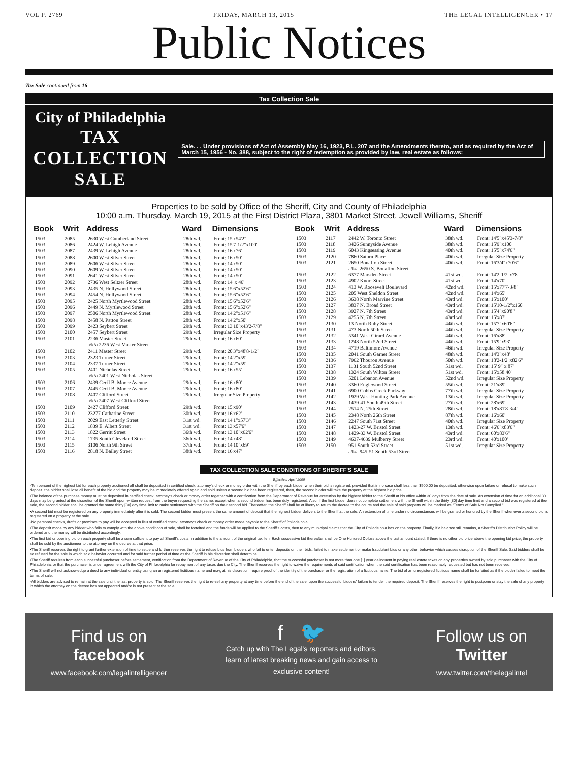VOL P. 2769 FRIDAY, MARCH 13, 2015 THE LEGAL INTELLIGENCER • 17
Public Notices
Tax Sale continued from 16
Tax Collection Sale
City of Philadelphia
TAX COLLECTION SALE
Sale. . . Under provisions of Act of Assembly May 16, 1923, P.L. 207 and the Amendments thereto, and as required by the Act of March 15, 1956 - No. 388, subject to the right of redemption as provided by law, real estate as follows:
Properties to be sold by Office of the Sheriff, City and County of Philadelphia
10:00 a.m. Thursday, March 19, 2015 at the First District Plaza, 3801 Market Street, Jewell Williams, Sheriff
| Book | Writ | Address | Ward | Dimensions |
| --- | --- | --- | --- | --- |
| 1503 | 2085 | 2630 West Cumberland Street | 28th wd. | Front: 15'x54'2" |
| 1503 | 2086 | 2424 W. Lehigh Avenue | 28th wd. | Front: 15'7-1/2"x100' |
| 1503 | 2087 | 2439 W. Lehigh Avenue | 28th wd. | Front: 16'x76' |
| 1503 | 2088 | 2600 West Silver Street | 28th wd. | Front: 16'x50' |
| 1503 | 2089 | 2606 West Silver Street | 28th wd. | Front: 14'x50' |
| 1503 | 2090 | 2609 West Silver Street | 28th wd. | Front: 14'x50' |
| 1503 | 2091 | 2641 West Silver Street | 28th wd. | Front: 14'x50' |
| 1503 | 2092 | 2736 West Seltzer Street | 28th wd. | Front: 14' x 46' |
| 1503 | 2093 | 2435 N. Hollywood Street | 28th wd. | Front: 15'6"x52'6" |
| 1503 | 2094 | 2454 N. Hollywood Street | 28th wd. | Front: 15'6"x52'6" |
| 1503 | 2095 | 2425 North Myrtlewood Street | 28th wd. | Front: 15'6"x52'6" |
| 1503 | 2096 | 2449 N. Myrtlewood Street | 28th wd. | Front: 15'6"x52'6" |
| 1503 | 2097 | 2506 North Myrtlewood Street | 28th wd. | Front: 14'2"x51'6" |
| 1503 | 2098 | 2458 N. Patton Street | 28th wd. | Front: 14'2"x50' |
| 1503 | 2099 | 2423 Seybert Street | 29th wd. | Front: 13'10"x43'2-7/8" |
| 1503 | 2100 | 2457 Seybert Street | 29th wd. | Irregular Size Property |
| 1503 | 2101 | 2236 Master Street a/k/a 2236 West Master Street | 29th wd. | Front: 16'x60' |
| 1503 | 2102 | 2411 Master Street | 29th wd. | Front: 20'3"x48'8-1/2" |
| 1503 | 2103 | 2323 Turner Street | 29th wd. | Front: 14'2"x59' |
| 1503 | 2104 | 2337 Turner Street | 29th wd. | Front: 14'2"x59' |
| 1503 | 2105 | 2401 Nicholas Street a/k/a 2401 West Nicholas Street | 29th wd. | Front: 16'x55' |
| 1503 | 2106 | 2439 Cecil B. Moore Avenue | 29th wd. | Front: 16'x80' |
| 1503 | 2107 | 2445 Cecil B. Moore Avenue | 29th wd. | Front: 16'x80' |
| 1503 | 2108 | 2407 Clifford Street a/k/a 2407 West Clifford Street | 29th wd. | Irregular Size Property |
| 1503 | 2109 | 2427 Clifford Street | 29th wd. | Front: 15'x90' |
| 1503 | 2110 | 23277 Catharine Street | 30th wd. | Front: 16'x62' |
| 1503 | 2111 | 2029 East Letterly Street | 31st wd. | Front: 14'1"x57'3" |
| 1503 | 2112 | 1839 E. Albert Street | 31st wd. | Front: 13'x57'6" |
| 1503 | 2113 | 1822 Gerritt Street | 36th wd. | Front: 13'10"x62'6" |
| 1503 | 2114 | 1735 South Cleveland Street | 36th wd. | Front: 14'x48' |
| 1503 | 2115 | 3106 North 9th Street | 37th wd. | Front: 14'10"x69' |
| 1503 | 2116 | 2818 N. Bailey Street | 38th wd. | Front: 16'x47' |
| Book | Writ | Address | Ward | Dimensions |
| --- | --- | --- | --- | --- |
| 1503 | 2117 | 2442 W. Toronto Street | 38th wd. | Front: 14'5"x45'3-7/8" |
| 1503 | 2118 | 3426 Sunnyside Avenue | 38th wd. | Front: 15'9"x100' |
| 1503 | 2119 | 6043 Kingsessing Avenue | 40th wd. | Front: 15'5"x74'6" |
| 1503 | 2120 | 7860 Saturn Place | 40th wd. | Irregular Size Property |
| 1503 | 2121 | 2650 Bonaffon Street a/k/a 2650 S. Bonaffon Street | 40th wd. | Front: 16'3/4"x70'6" |
| 1503 | 2122 | 6377 Marsden Street | 41st wd. | Front: 14'2-1/2"x78' |
| 1503 | 2123 | 4902 Knorr Street | 41st wd. | Front: 14'x70' |
| 1503 | 2124 | 413 W. Roosevelt Boulevard | 42nd wd. | Front: 15'x77'7-3/8" |
| 1503 | 2125 | 205 West Sheldon Street | 42nd wd. | Front: 14'x65' |
| 1503 | 2126 | 3638 North Marvine Street | 43rd wd. | Front: 15'x100' |
| 1503 | 2127 | 3837 N. Broad Street | 43rd wd. | Front: 15'10-1/2"x160' |
| 1503 | 2128 | 3927 N. 7th Street | 43rd wd. | Front: 15'4"x90'8" |
| 1503 | 2129 | 4255 N. 7th Street | 43rd wd. | Front: 15'x87' |
| 1503 | 2130 | 13 North Ruby Street | 44th wd. | Front: 15'7"x60'6" |
| 1503 | 2131 | 473 North 50th Street | 44th wd. | Irregular Size Property |
| 1503 | 2132 | 5341 West Girard Avenue | 44th wd. | Front: 16'x88' |
| 1503 | 2133 | 1248 North 52nd Street | 44th wd. | Front: 15'9"x93' |
| 1503 | 2134 | 4719 Baltimore Avenue | 46th wd. | Irregular Size Property |
| 1503 | 2135 | 2041 South Garnet Street | 48th wd. | Front: 14'3"x48' |
| 1503 | 2136 | 7962 Thouron Avenue | 50th wd. | Front: 18'2-1/2"x82'6" |
| 1503 | 2137 | 1131 South 52nd Street | 51st wd. | Front: 15' 9" x 87' |
| 1503 | 2138 | 1324 South Wilton Street | 51st wd. | Front: 15'x58.40' |
| 1503 | 2139 | 5201 Lebanon Avenue | 52nd wd. | Irregular Size Property |
| 1503 | 2140 | 3360 Englewood Street | 55th wd. | Front: 21'x89' |
| 1503 | 2141 | 6900 Cobbs Creek Parkway | 77th wd. | Irregular Size Property |
| 1503 | 2142 | 1929 West Hunting Park Avenue | 13th wd. | Irregular Size Property |
| 1503 | 2143 | 1439-41 South 49th Street | 27th wd. | Front: 28'x69' |
| 1503 | 2144 | 2514 N. 25th Street | 28th wd. | Front: 18'x81'8-3/4" |
| 1503 | 2145 | 2348 North 26th Street | 87th wd. | Front: 16'x60' |
| 1503 | 2146 | 2247 South 71st Street | 40th wd. | Irregular Size Property |
| 1503 | 2147 | 1423-27 W. Bristol Street | 13th wd. | Front: 46'6"x83'6" |
| 1503 | 2148 | 1429-33 W. Bristol Street | 43rd wd. | Front: 60'x83'6" |
| 1503 | 2149 | 4637-4639 Mulberry Street | 23rd wd. | Front: 40'x100' |
| 1503 | 2150 | 951 South 53rd Street a/k/a 945-51 South 53rd Street | 51st wd. | Irregular Size Property |
TAX COLLECTION SALE CONDITIONS OF SHERIFF'S SALE
Effective: April 2000
·Ten percent of the highest bid for each property auctioned off shall be deposited in certified check, attorney's check or money order with the Sheriff by each bidder when their bid is registered, provided that in no case shall less than $500.00 be deposited, otherwise upon failure or refusal to make such deposit, the bidder shall lose all benefit of the bid and the property may be immediately offered again and sold unless a second bid has been registered, then, the second bidder will take the property at the highest bid price.
•The balance of the purchase money must be deposited in certified check, attorney's check or money order together with a certification from the Department of Revenue for execution by the highest bidder to the Sheriff at his office within 30 days from the date of sale. An extension of time for an additional 30 days may be granted at the discretion of the Sheriff upon written request from the buyer requesting the same, except when a second bidder has been duly registered. Also, if the first bidder does not complete settlement with the Sheriff within the thirty [30] day time limit and a second bid was registered at the sale, the second bidder shall be granted the same thirty [30] day time limit to make settlement with the Sheriff on their second bid. Thereafter, the Sheriff shall be at liberty to return the decree to the courts and the sale of said property will be marked as "Terms of Sale Not Complied."
•A second bid must be registered on any property immediately after it is sold. The second bidder must present the same amount of deposit that the highest bidder delivers to the Sheriff at the sale. An extension of time under no circumstances will be granted or honored by the Sheriff whenever a second bid is registered on a property at the sale.
·No personal checks, drafts or promises to pay will be accepted in lieu of certified check, attorney's check or money order made payable to the Sheriff of Philadelphia .
•The deposit made by any bidder who fails to comply with the above conditions of sale, shall be forteited and the funds will be applied to the Sheriff's costs, then to any municipal claims that the City of Philadelphia has on the property. Finally, if a balance still remains, a Sheriff's Distribution Policy will be ordered and the money will be distributed accordingly.
•The first bid or opening bid on each property shall be a sum sufficient to pay all Sheriff's costs, in addition to the amount of the original tax lien. Each successive bid thereafter shall be One Hundred Dollars above the last amount stated. If there is no other bid price above the opening bid price, the property shall be sold by the auctioneer to the attorney on the decree at that price.
•The Sheriff reserves the right to grant further extension of time to settle and further reserves the right to refuse bids from bidders who fail to enter deposits on their bids, failed to make settlement or make fraudulent bids or any other behavior which causes disruption of the Sheriff Sale. Said bidders shall be so refused for the sale in which said behavior occurred and for said further period of time as the Sheriff in his discretion shall determine.
•The Sheriff requires from each successful purchaser before settlement, certification from the Department of Revenue of the City of Philadelphia, that the successful purchaser is not more than one [1] year delinquent in paying real estate taxes on any properties owned by said purchaser with the City of Philadelphia, or that the purchaser is under agreement with the City of Philadelphia for repayment of any taxes due the City. The Sheriff reserves the right to waive the requirements of said certification when the said certification has been reasonably requested but has not been received.
•The Sheriff will not acknowledge a deed to any individual or entity using an unregistered fictitious name and may, at his discretion, require proof of the identity of the purchaser or the registration of a fictitious name. The bid of an unregistered fictitious name shall be forfeited as if the bidder failed to meet the terms of sale.
·All bidders are advised to remain at the sale until the last property is sold. The Sheriff reserves the right to re-sell any property at any time before the end of the sale, upon the successful bidders' failure to tender the required deposit. The Sheriff reserves the right to postpone or stay the sale of any property in which the attorney on the decree has not appeared and/or is not present at the sale.
Find us on
facebook
www.facebook.com/legalintelligencer
f 🐦
Catch up with The Legal's reporters and editors,
learn of latest breaking news and gain access to
exclusive content!
Follow us on
Twitter
www.twitter.com/thelegalintel